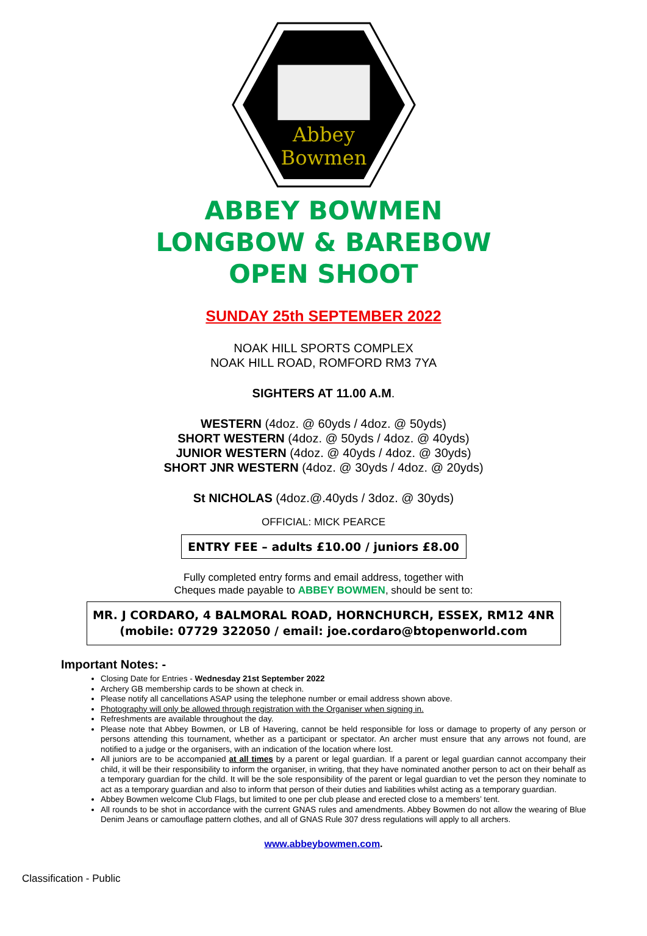Abbey
Bowmen
ABBEY BOWMEN
LONGBOW & BAREBOW
OPEN SHOOT
SUNDAY 25th SEPTEMBER 2022
NOAK HILL SPORTS COMPLEX
NOAK HILL ROAD, ROMFORD RM3 7YA
SIGHTERS AT 11.00 A.M.
WESTERN (4doz. @ 60yds / 4doz. @ 50yds)
SHORT WESTERN (4doz. @ 50yds / 4doz. @ 40yds)
JUNIOR WESTERN (4doz. @ 40yds / 4doz. @ 30yds)
SHORT JNR WESTERN (4doz. @ 30yds / 4doz. @ 20yds)
St NICHOLAS (4doz.@.40yds / 3doz. @ 30yds)
OFFICIAL: MICK PEARCE
ENTRY FEE – adults £10.00 / juniors £8.00
Fully completed entry forms and email address, together with
Cheques made payable to ABBEY BOWMEN, should be sent to:
MR. J CORDARO, 4 BALMORAL ROAD, HORNCHURCH, ESSEX, RM12 4NR
(mobile: 07729 322050 / email: joe.cordaro@btopenworld.com
Important Notes: -
Closing Date for Entries - Wednesday 21st September 2022
Archery GB membership cards to be shown at check in.
Please notify all cancellations ASAP using the telephone number or email address shown above.
Photography will only be allowed through registration with the Organiser when signing in.
Refreshments are available throughout the day.
Please note that Abbey Bowmen, or LB of Havering, cannot be held responsible for loss or damage to property of any person or persons attending this tournament, whether as a participant or spectator. An archer must ensure that any arrows not found, are notified to a judge or the organisers, with an indication of the location where lost.
All juniors are to be accompanied at all times by a parent or legal guardian. If a parent or legal guardian cannot accompany their child, it will be their responsibility to inform the organiser, in writing, that they have nominated another person to act on their behalf as a temporary guardian for the child. It will be the sole responsibility of the parent or legal guardian to vet the person they nominate to act as a temporary guardian and also to inform that person of their duties and liabilities whilst acting as a temporary guardian.
Abbey Bowmen welcome Club Flags, but limited to one per club please and erected close to a members’ tent.
All rounds to be shot in accordance with the current GNAS rules and amendments. Abbey Bowmen do not allow the wearing of Blue Denim Jeans or camouflage pattern clothes, and all of GNAS Rule 307 dress regulations will apply to all archers.
www.abbeybowmen.com.
Classification - Public